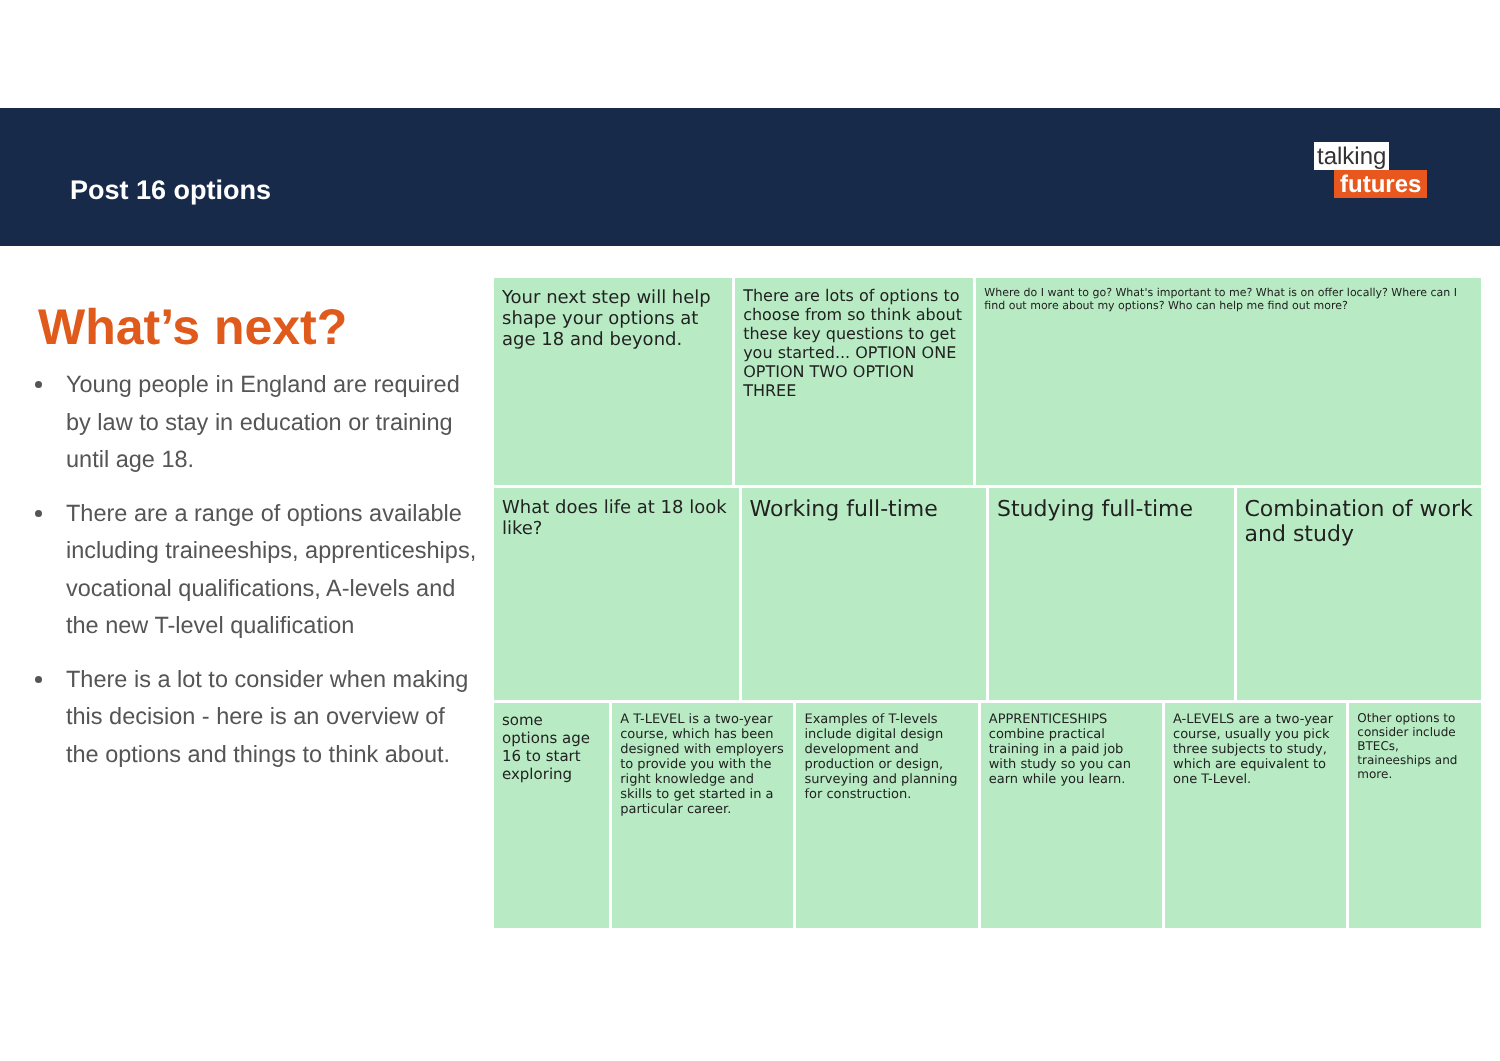Post 16 options
talking
futures
What’s next?
Young people in England are required by law to stay in education or training until age 18.
There are a range of options available including traineeships, apprenticeships, vocational qualifications, A-levels and the new T-level qualification
There is a lot to consider when making this decision - here is an overview of the options and things to think about.
Your next step will help shape your options at age 18 and beyond.
There are lots of options to choose from so think about these key questions to get you started... OPTION ONE OPTION TWO OPTION THREE
Where do I want to go? What's important to me? What is on offer locally? Where can I find out more about my options? Who can help me find out more?
What does life at 18 look like?
Working full-time Studying full-time Combination of work and study
some options age 16 to start exploring
A T-LEVEL is a two-year course, which has been designed with employers to provide you with the right knowledge and skills to get started in a particular career.
Examples of T-levels include digital design development and production or design, surveying and planning for construction.
APPRENTICESHIPS combine practical training in a paid job with study so you can earn while you learn.
A-LEVELS are a two-year course, usually you pick three subjects to study, which are equivalent to one T-Level.
Other options to consider include BTECs, traineeships and more.